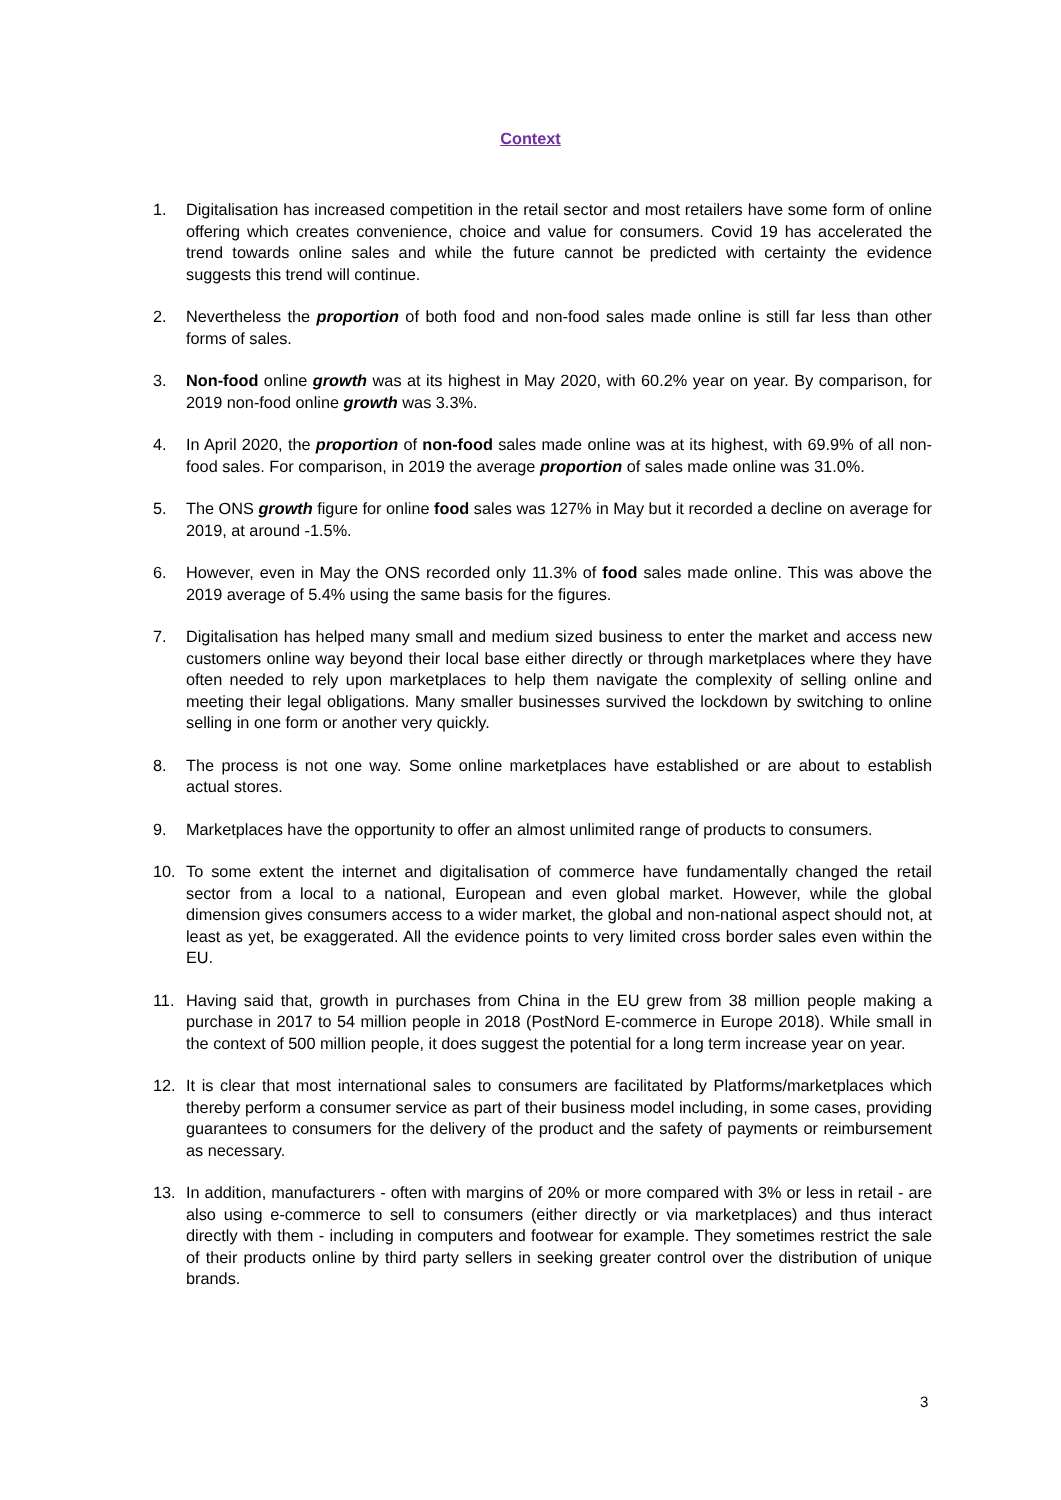Context
1. Digitalisation has increased competition in the retail sector and most retailers have some form of online offering which creates convenience, choice and value for consumers. Covid 19 has accelerated the trend towards online sales and while the future cannot be predicted with certainty the evidence suggests this trend will continue.
2. Nevertheless the proportion of both food and non-food sales made online is still far less than other forms of sales.
3. Non-food online growth was at its highest in May 2020, with 60.2% year on year. By comparison, for 2019 non-food online growth was 3.3%.
4. In April 2020, the proportion of non-food sales made online was at its highest, with 69.9% of all non-food sales. For comparison, in 2019 the average proportion of sales made online was 31.0%.
5. The ONS growth figure for online food sales was 127% in May but it recorded a decline on average for 2019, at around -1.5%.
6. However, even in May the ONS recorded only 11.3% of food sales made online. This was above the 2019 average of 5.4% using the same basis for the figures.
7. Digitalisation has helped many small and medium sized business to enter the market and access new customers online way beyond their local base either directly or through marketplaces where they have often needed to rely upon marketplaces to help them navigate the complexity of selling online and meeting their legal obligations. Many smaller businesses survived the lockdown by switching to online selling in one form or another very quickly.
8. The process is not one way. Some online marketplaces have established or are about to establish actual stores.
9. Marketplaces have the opportunity to offer an almost unlimited range of products to consumers.
10. To some extent the internet and digitalisation of commerce have fundamentally changed the retail sector from a local to a national, European and even global market. However, while the global dimension gives consumers access to a wider market, the global and non-national aspect should not, at least as yet, be exaggerated. All the evidence points to very limited cross border sales even within the EU.
11. Having said that, growth in purchases from China in the EU grew from 38 million people making a purchase in 2017 to 54 million people in 2018 (PostNord E-commerce in Europe 2018). While small in the context of 500 million people, it does suggest the potential for a long term increase year on year.
12. It is clear that most international sales to consumers are facilitated by Platforms/marketplaces which thereby perform a consumer service as part of their business model including, in some cases, providing guarantees to consumers for the delivery of the product and the safety of payments or reimbursement as necessary.
13. In addition, manufacturers - often with margins of 20% or more compared with 3% or less in retail - are also using e-commerce to sell to consumers (either directly or via marketplaces) and thus interact directly with them - including in computers and footwear for example. They sometimes restrict the sale of their products online by third party sellers in seeking greater control over the distribution of unique brands.
3